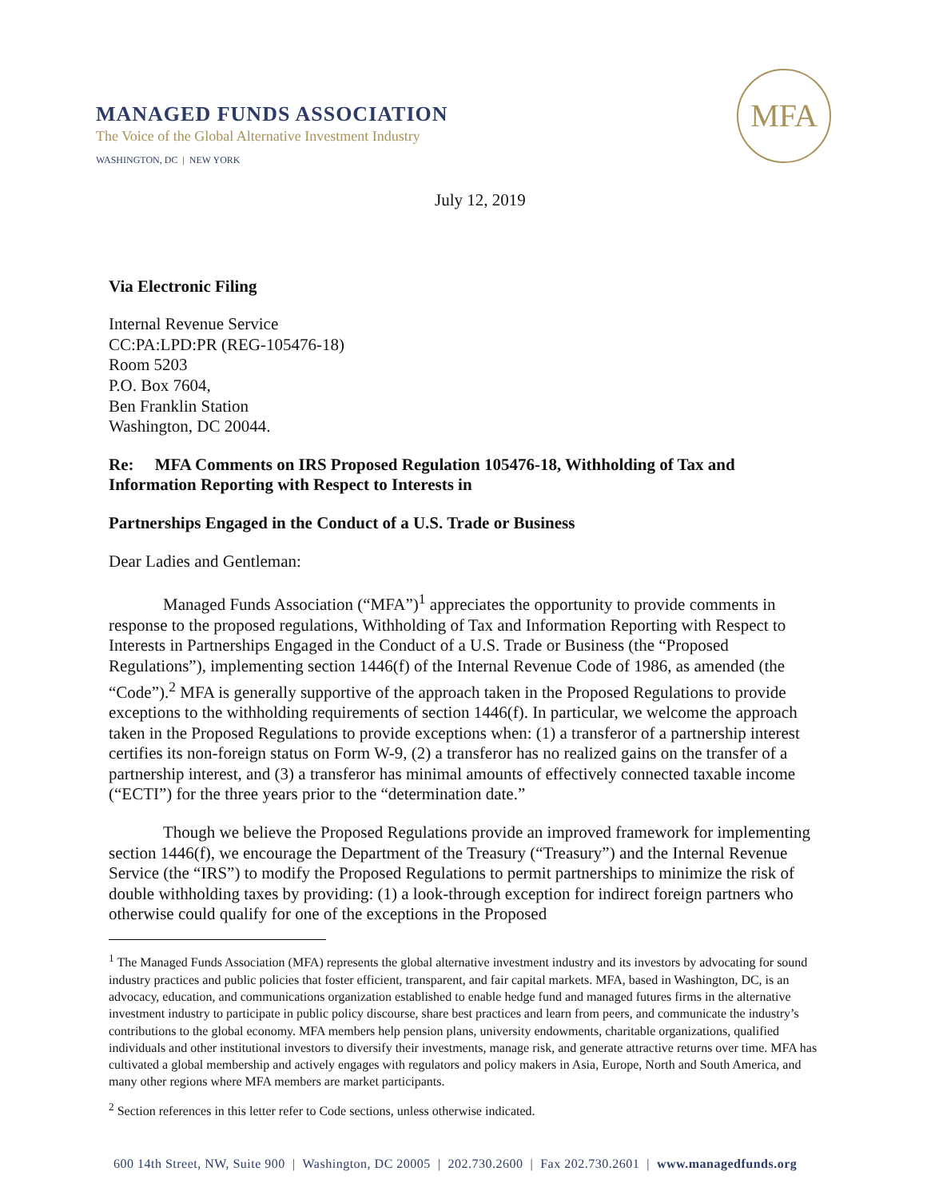MANAGED FUNDS ASSOCIATION
The Voice of the Global Alternative Investment Industry
WASHINGTON, DC | NEW YORK
MFA
July 12, 2019
Via Electronic Filing
Internal Revenue Service
CC:PA:LPD:PR (REG-105476-18)
Room 5203
P.O. Box 7604,
Ben Franklin Station
Washington, DC 20044.
Re: MFA Comments on IRS Proposed Regulation 105476-18, Withholding of Tax and Information Reporting with Respect to Interests in
Partnerships Engaged in the Conduct of a U.S. Trade or Business
Dear Ladies and Gentleman:
Managed Funds Association (“MFA”)<sup>1</sup> appreciates the opportunity to provide comments in response to the proposed regulations, Withholding of Tax and Information Reporting with Respect to Interests in Partnerships Engaged in the Conduct of a U.S. Trade or Business (the “Proposed Regulations”), implementing section 1446(f) of the Internal Revenue Code of 1986, as amended (the “Code”).<sup>2</sup> MFA is generally supportive of the approach taken in the Proposed Regulations to provide exceptions to the withholding requirements of section 1446(f). In particular, we welcome the approach taken in the Proposed Regulations to provide exceptions when: (1) a transferor of a partnership interest certifies its non-foreign status on Form W-9, (2) a transferor has no realized gains on the transfer of a partnership interest, and (3) a transferor has minimal amounts of effectively connected taxable income (“ECTI”) for the three years prior to the “determination date.”
Though we believe the Proposed Regulations provide an improved framework for implementing section 1446(f), we encourage the Department of the Treasury (“Treasury”) and the Internal Revenue Service (the “IRS”) to modify the Proposed Regulations to permit partnerships to minimize the risk of double withholding taxes by providing: (1) a look-through exception for indirect foreign partners who otherwise could qualify for one of the exceptions in the Proposed
<sup>1</sup> The Managed Funds Association (MFA) represents the global alternative investment industry and its investors by advocating for sound industry practices and public policies that foster efficient, transparent, and fair capital markets. MFA, based in Washington, DC, is an advocacy, education, and communications organization established to enable hedge fund and managed futures firms in the alternative investment industry to participate in public policy discourse, share best practices and learn from peers, and communicate the industry’s contributions to the global economy. MFA members help pension plans, university endowments, charitable organizations, qualified individuals and other institutional investors to diversify their investments, manage risk, and generate attractive returns over time. MFA has cultivated a global membership and actively engages with regulators and policy makers in Asia, Europe, North and South America, and many other regions where MFA members are market participants.
<sup>2</sup> Section references in this letter refer to Code sections, unless otherwise indicated.
600 14th Street, NW, Suite 900 | Washington, DC 20005 | 202.730.2600 | Fax 202.730.2601 | www.managedfunds.org